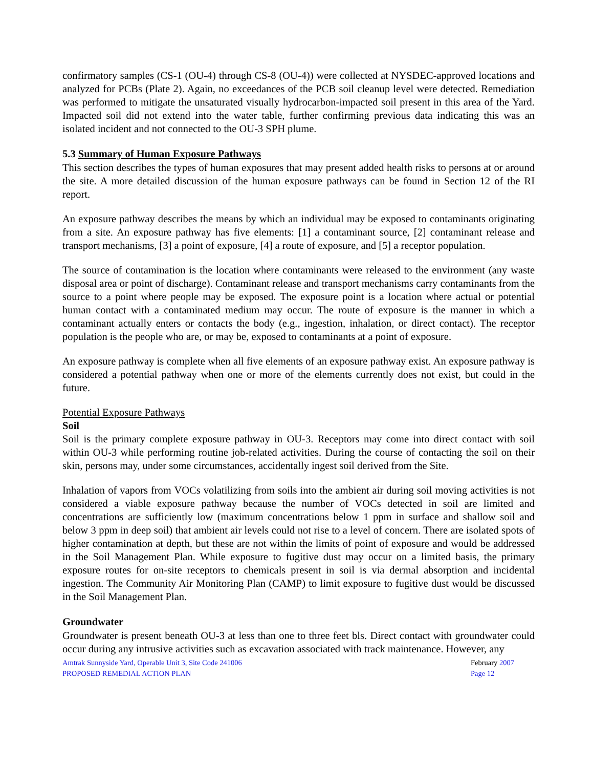confirmatory samples (CS-1 (OU-4) through CS-8 (OU-4)) were collected at NYSDEC-approved locations and analyzed for PCBs (Plate 2). Again, no exceedances of the PCB soil cleanup level were detected. Remediation was performed to mitigate the unsaturated visually hydrocarbon-impacted soil present in this area of the Yard. Impacted soil did not extend into the water table, further confirming previous data indicating this was an isolated incident and not connected to the OU-3 SPH plume.
5.3 Summary of Human Exposure Pathways
This section describes the types of human exposures that may present added health risks to persons at or around the site. A more detailed discussion of the human exposure pathways can be found in Section 12 of the RI report.
An exposure pathway describes the means by which an individual may be exposed to contaminants originating from a site. An exposure pathway has five elements: [1] a contaminant source, [2] contaminant release and transport mechanisms, [3] a point of exposure, [4] a route of exposure, and [5] a receptor population.
The source of contamination is the location where contaminants were released to the environment (any waste disposal area or point of discharge). Contaminant release and transport mechanisms carry contaminants from the source to a point where people may be exposed. The exposure point is a location where actual or potential human contact with a contaminated medium may occur. The route of exposure is the manner in which a contaminant actually enters or contacts the body (e.g., ingestion, inhalation, or direct contact). The receptor population is the people who are, or may be, exposed to contaminants at a point of exposure.
An exposure pathway is complete when all five elements of an exposure pathway exist. An exposure pathway is considered a potential pathway when one or more of the elements currently does not exist, but could in the future.
Potential Exposure Pathways
Soil
Soil is the primary complete exposure pathway in OU-3. Receptors may come into direct contact with soil within OU-3 while performing routine job-related activities. During the course of contacting the soil on their skin, persons may, under some circumstances, accidentally ingest soil derived from the Site.
Inhalation of vapors from VOCs volatilizing from soils into the ambient air during soil moving activities is not considered a viable exposure pathway because the number of VOCs detected in soil are limited and concentrations are sufficiently low (maximum concentrations below 1 ppm in surface and shallow soil and below 3 ppm in deep soil) that ambient air levels could not rise to a level of concern. There are isolated spots of higher contamination at depth, but these are not within the limits of point of exposure and would be addressed in the Soil Management Plan. While exposure to fugitive dust may occur on a limited basis, the primary exposure routes for on-site receptors to chemicals present in soil is via dermal absorption and incidental ingestion. The Community Air Monitoring Plan (CAMP) to limit exposure to fugitive dust would be discussed in the Soil Management Plan.
Groundwater
Groundwater is present beneath OU-3 at less than one to three feet bls. Direct contact with groundwater could occur during any intrusive activities such as excavation associated with track maintenance. However, any
Amtrak Sunnyside Yard, Operable Unit 3, Site Code 241006
PROPOSED REMEDIAL ACTION PLAN
February 2007
Page 12